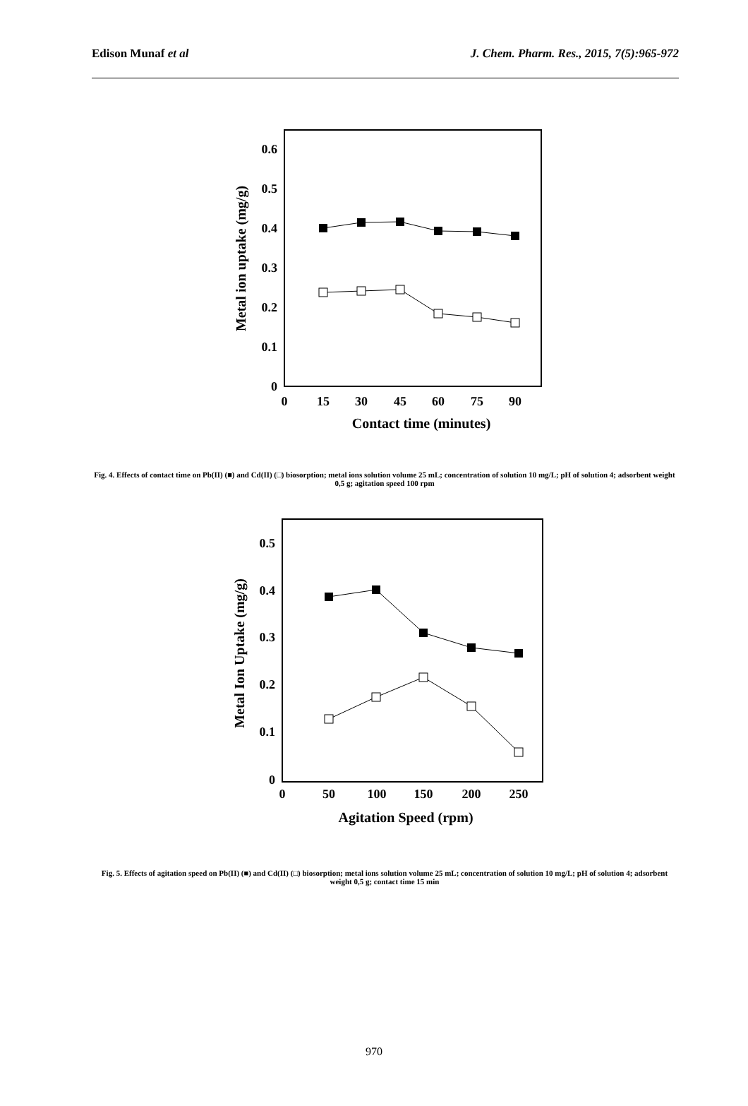Edison Munaf et al J. Chem. Pharm. Res., 2015, 7(5):965-972
0.6
0.5
0.4
0.3
0.2
0.1
0
0
15
30
45
60
75
90
Contact time (minutes)
Metal ion uptake (mg/g)
Fig. 4. Effects of contact time on Pb(II) (■) and Cd(II) (□) biosorption; metal ions solution volume 25 mL; concentration of solution 10 mg/L; pH of solution 4; adsorbent weight 0,5 g; agitation speed 100 rpm
0.5
0.4
0.3
0.2
0.1
0
0
50
100
150
200
250
Agitation Speed (rpm)
Metal Ion Uptake (mg/g)
Fig. 5. Effects of agitation speed on Pb(II) (■) and Cd(II) (□) biosorption; metal ions solution volume 25 mL; concentration of solution 10 mg/L; pH of solution 4; adsorbent weight 0,5 g; contact time 15 min
970